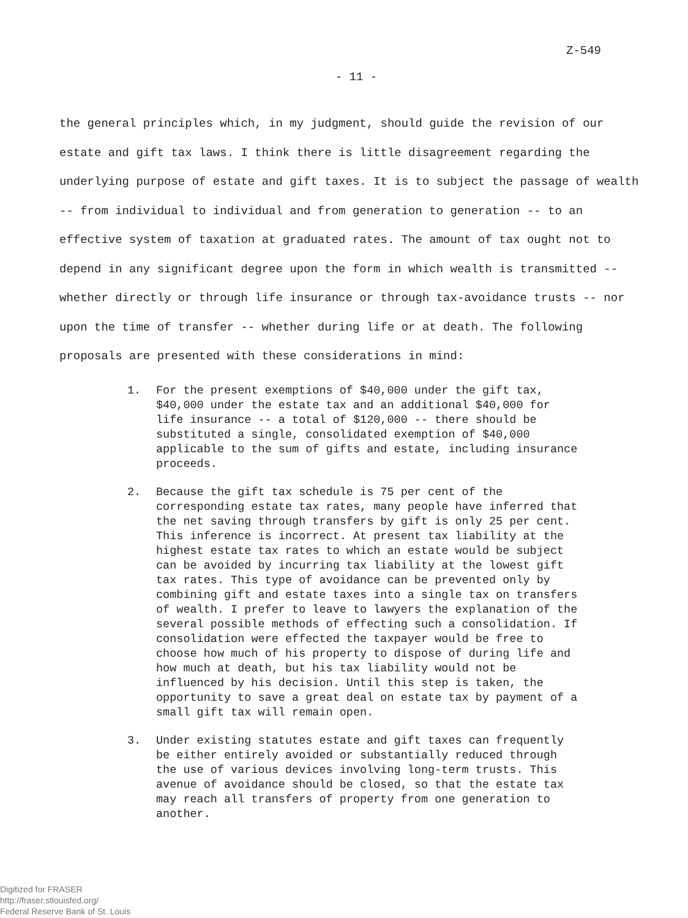Z-549
- 11 -
the general principles which, in my judgment, should guide the revision of our estate and gift tax laws. I think there is little disagreement regarding the underlying purpose of estate and gift taxes. It is to subject the passage of wealth -- from individual to individual and from generation to generation -- to an effective system of taxation at graduated rates. The amount of tax ought not to depend in any significant degree upon the form in which wealth is transmitted -- whether directly or through life insurance or through tax-avoidance trusts -- nor upon the time of transfer -- whether during life or at death. The following proposals are presented with these considerations in mind:
1. For the present exemptions of $40,000 under the gift tax, $40,000 under the estate tax and an additional $40,000 for life insurance -- a total of $120,000 -- there should be substituted a single, consolidated exemption of $40,000 applicable to the sum of gifts and estate, including insurance proceeds.
2. Because the gift tax schedule is 75 per cent of the corresponding estate tax rates, many people have inferred that the net saving through transfers by gift is only 25 per cent. This inference is incorrect. At present tax liability at the highest estate tax rates to which an estate would be subject can be avoided by incurring tax liability at the lowest gift tax rates. This type of avoidance can be prevented only by combining gift and estate taxes into a single tax on transfers of wealth. I prefer to leave to lawyers the explanation of the several possible methods of effecting such a consolidation. If consolidation were effected the taxpayer would be free to choose how much of his property to dispose of during life and how much at death, but his tax liability would not be influenced by his decision. Until this step is taken, the opportunity to save a great deal on estate tax by payment of a small gift tax will remain open.
3. Under existing statutes estate and gift taxes can frequently be either entirely avoided or substantially reduced through the use of various devices involving long-term trusts. This avenue of avoidance should be closed, so that the estate tax may reach all transfers of property from one generation to another.
Digitized for FRASER
http://fraser.stlouisfed.org/
Federal Reserve Bank of St. Louis